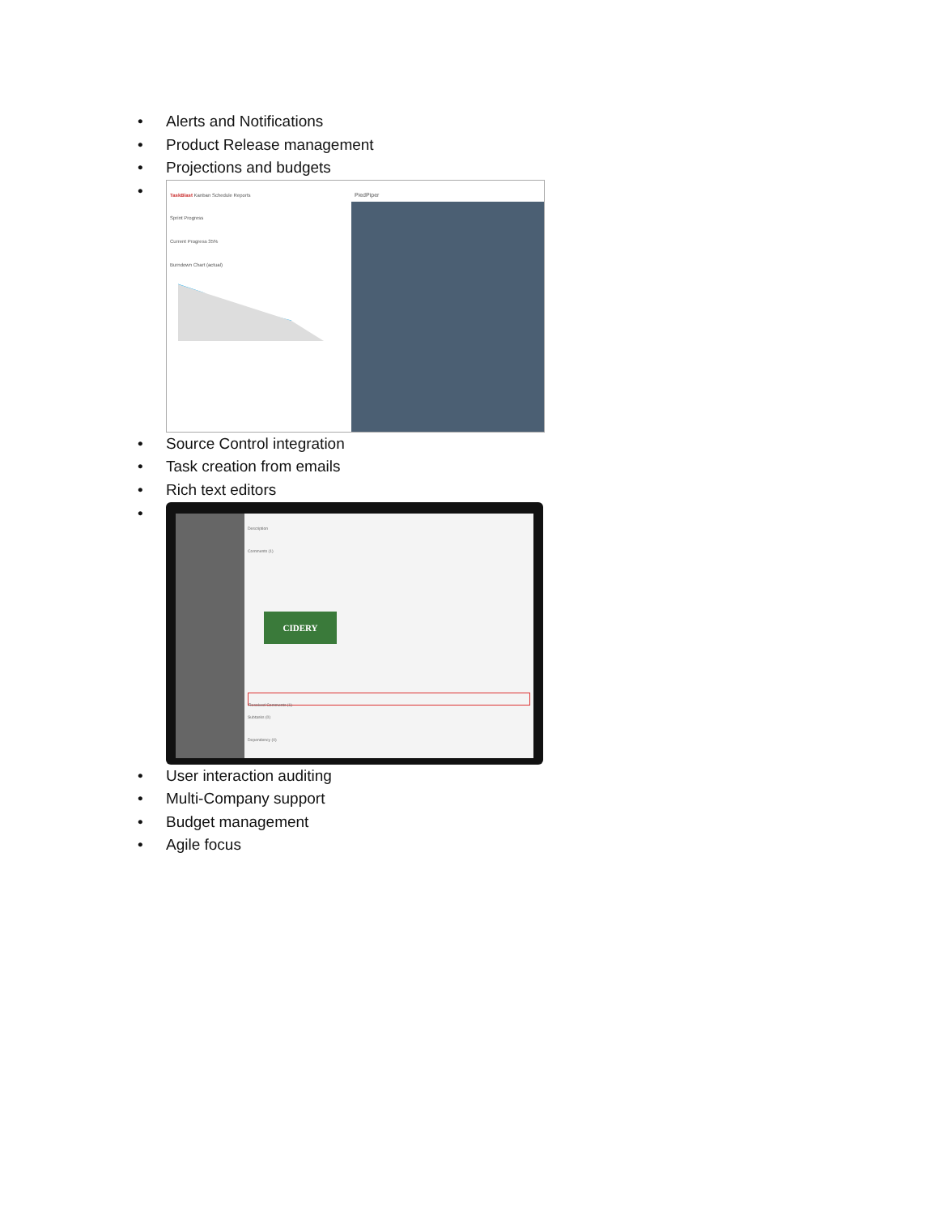• Alerts and Notifications
• Product Release management
• Projections and budgets
•
TaskBlast Kanban Schedule Reports
Sprint Progress
Current Progress 35%
Burndown Chart (actual)
PiedPiper
• Source Control integration
• Task creation from emails
• Rich text editors
•
Description
Comments (1)
CIDERY
Resolved Comments (1)
Subtasks (0)
Dependency (0)
• User interaction auditing
• Multi-Company support
• Budget management
• Agile focus